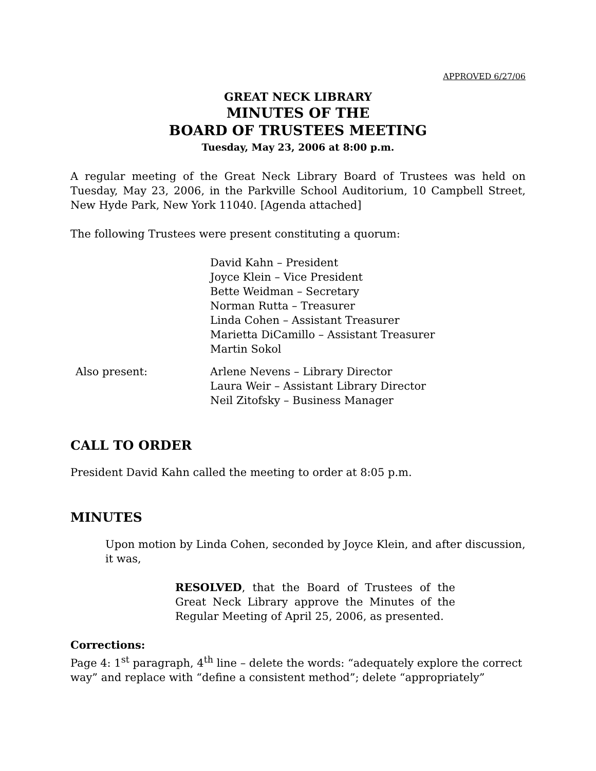APPROVED 6/27/06
GREAT NECK LIBRARY
MINUTES OF THE
BOARD OF TRUSTEES MEETING
Tuesday, May 23, 2006 at 8:00 p.m.
A regular meeting of the Great Neck Library Board of Trustees was held on Tuesday, May 23, 2006, in the Parkville School Auditorium, 10 Campbell Street, New Hyde Park, New York 11040. [Agenda attached]
The following Trustees were present constituting a quorum:
David Kahn – President
Joyce Klein – Vice President
Bette Weidman – Secretary
Norman Rutta – Treasurer
Linda Cohen – Assistant Treasurer
Marietta DiCamillo – Assistant Treasurer
Martin Sokol
Also present: Arlene Nevens – Library Director
Laura Weir – Assistant Library Director
Neil Zitofsky – Business Manager
CALL TO ORDER
President David Kahn called the meeting to order at 8:05 p.m.
MINUTES
Upon motion by Linda Cohen, seconded by Joyce Klein, and after discussion, it was,
RESOLVED, that the Board of Trustees of the Great Neck Library approve the Minutes of the Regular Meeting of April 25, 2006, as presented.
Corrections:
Page 4: 1<sup>st</sup> paragraph, 4<sup>th</sup> line – delete the words: “adequately explore the correct way” and replace with “define a consistent method”; delete “appropriately”